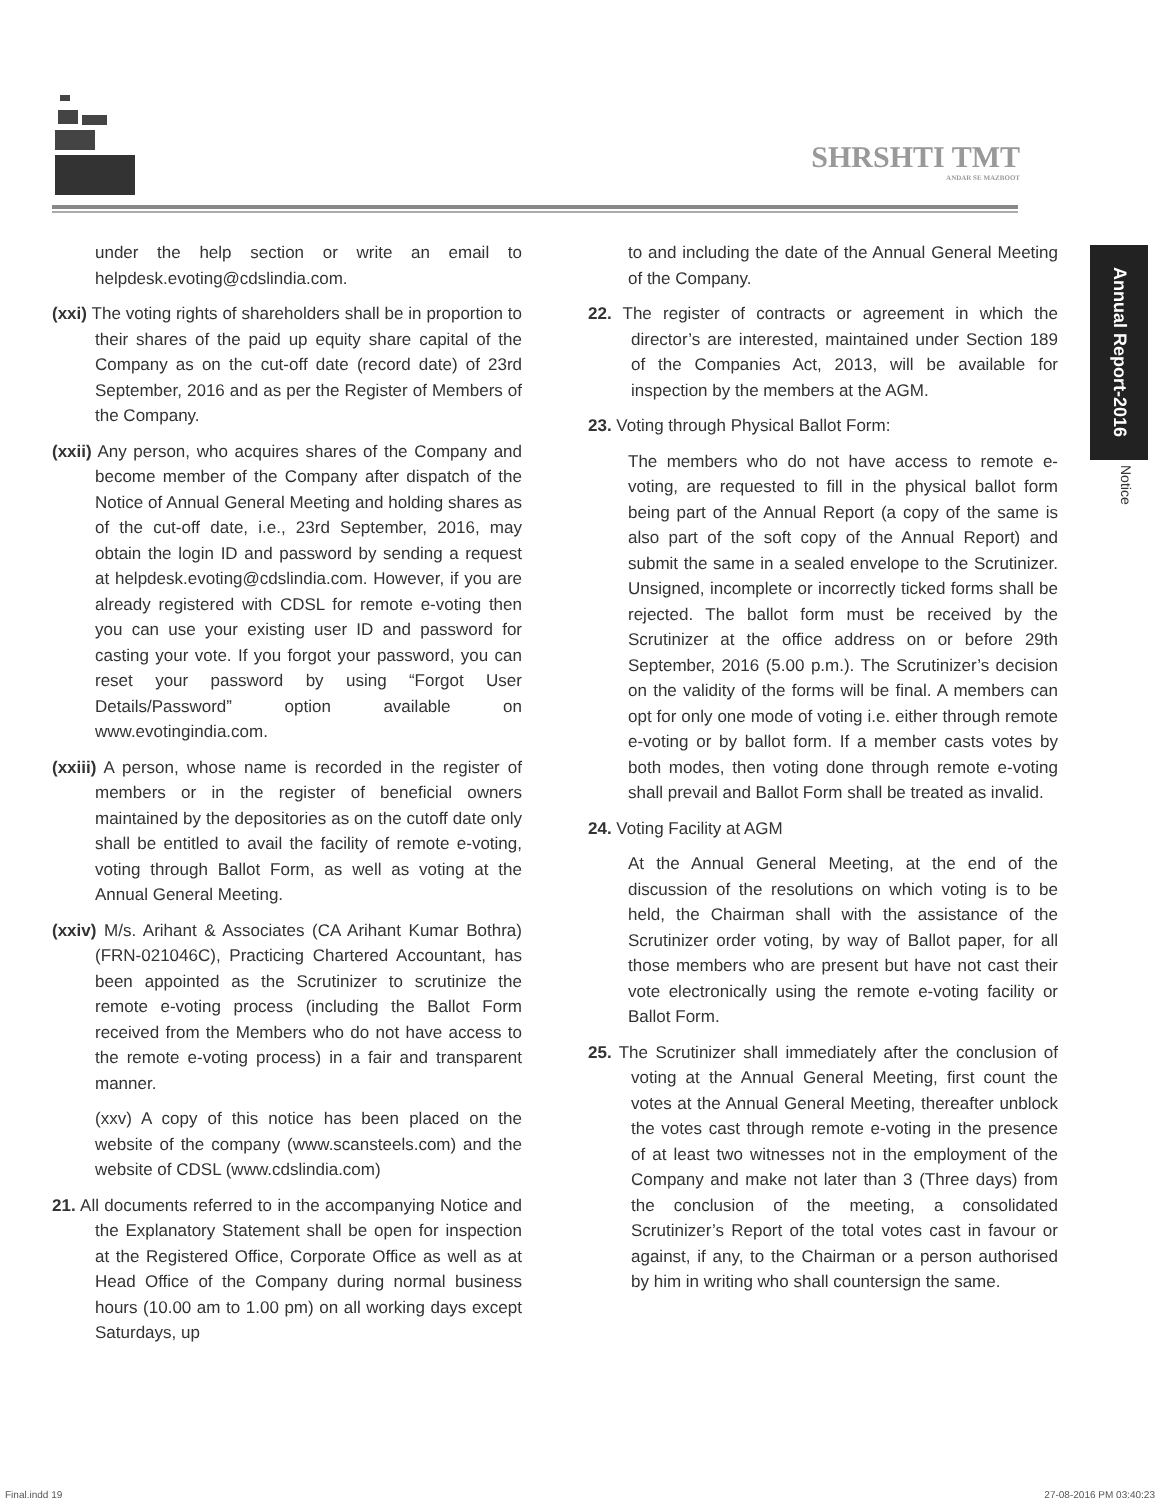SHRSHTI TMT
ANDAR SE MAZBOOT
Annual Report-2016
Notice
under the help section or write an email to helpdesk.evoting@cdslindia.com.
(xxi) The voting rights of shareholders shall be in proportion to their shares of the paid up equity share capital of the Company as on the cut-off date (record date) of 23rd September, 2016 and as per the Register of Members of the Company.
(xxii) Any person, who acquires shares of the Company and become member of the Company after dispatch of the Notice of Annual General Meeting and holding shares as of the cut-off date, i.e., 23rd September, 2016, may obtain the login ID and password by sending a request at helpdesk.evoting@cdslindia.com. However, if you are already registered with CDSL for remote e-voting then you can use your existing user ID and password for casting your vote. If you forgot your password, you can reset your password by using “Forgot User Details/Password” option available on www.evotingindia.com.
(xxiii) A person, whose name is recorded in the register of members or in the register of beneficial owners maintained by the depositories as on the cutoff date only shall be entitled to avail the facility of remote e-voting, voting through Ballot Form, as well as voting at the Annual General Meeting.
(xxiv) M/s. Arihant & Associates (CA Arihant Kumar Bothra) (FRN-021046C), Practicing Chartered Accountant, has been appointed as the Scrutinizer to scrutinize the remote e-voting process (including the Ballot Form received from the Members who do not have access to the remote e-voting process) in a fair and transparent manner.
(xxv) A copy of this notice has been placed on the website of the company (www.scansteels.com) and the website of CDSL (www.cdslindia.com)
21. All documents referred to in the accompanying Notice and the Explanatory Statement shall be open for inspection at the Registered Office, Corporate Office as well as at Head Office of the Company during normal business hours (10.00 am to 1.00 pm) on all working days except Saturdays, up
to and including the date of the Annual General Meeting of the Company.
22. The register of contracts or agreement in which the director’s are interested, maintained under Section 189 of the Companies Act, 2013, will be available for inspection by the members at the AGM.
23. Voting through Physical Ballot Form:
The members who do not have access to remote e-voting, are requested to fill in the physical ballot form being part of the Annual Report (a copy of the same is also part of the soft copy of the Annual Report) and submit the same in a sealed envelope to the Scrutinizer. Unsigned, incomplete or incorrectly ticked forms shall be rejected. The ballot form must be received by the Scrutinizer at the office address on or before 29th September, 2016 (5.00 p.m.). The Scrutinizer’s decision on the validity of the forms will be final. A members can opt for only one mode of voting i.e. either through remote e-voting or by ballot form. If a member casts votes by both modes, then voting done through remote e-voting shall prevail and Ballot Form shall be treated as invalid.
24. Voting Facility at AGM
At the Annual General Meeting, at the end of the discussion of the resolutions on which voting is to be held, the Chairman shall with the assistance of the Scrutinizer order voting, by way of Ballot paper, for all those members who are present but have not cast their vote electronically using the remote e-voting facility or Ballot Form.
25. The Scrutinizer shall immediately after the conclusion of voting at the Annual General Meeting, first count the votes at the Annual General Meeting, thereafter unblock the votes cast through remote e-voting in the presence of at least two witnesses not in the employment of the Company and make not later than 3 (Three days) from the conclusion of the meeting, a consolidated Scrutinizer’s Report of the total votes cast in favour or against, if any, to the Chairman or a person authorised by him in writing who shall countersign the same.
Final.indd 19 27-08-2016 PM 03:40:23